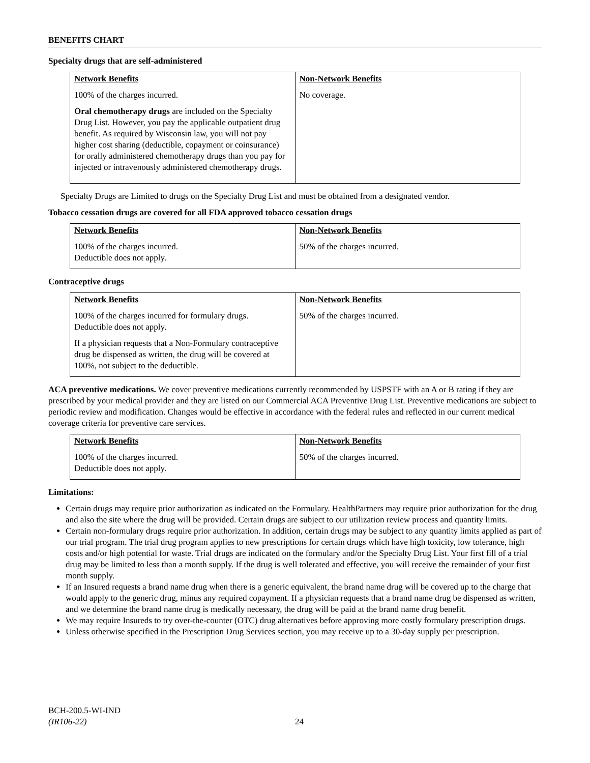BENEFITS CHART
Specialty drugs that are self-administered
| Network Benefits | Non-Network Benefits |
| --- | --- |
| 100% of the charges incurred. Oral chemotherapy drugs are included on the Specialty Drug List. However, you pay the applicable outpatient drug benefit. As required by Wisconsin law, you will not pay higher cost sharing (deductible, copayment or coinsurance) for orally administered chemotherapy drugs than you pay for injected or intravenously administered chemotherapy drugs. | No coverage. |
Specialty Drugs are Limited to drugs on the Specialty Drug List and must be obtained from a designated vendor.
Tobacco cessation drugs are covered for all FDA approved tobacco cessation drugs
| Network Benefits | Non-Network Benefits |
| --- | --- |
| 100% of the charges incurred. Deductible does not apply. | 50% of the charges incurred. |
Contraceptive drugs
| Network Benefits | Non-Network Benefits |
| --- | --- |
| 100% of the charges incurred for formulary drugs. Deductible does not apply. If a physician requests that a Non-Formulary contraceptive drug be dispensed as written, the drug will be covered at 100%, not subject to the deductible. | 50% of the charges incurred. |
ACA preventive medications. We cover preventive medications currently recommended by USPSTF with an A or B rating if they are prescribed by your medical provider and they are listed on our Commercial ACA Preventive Drug List. Preventive medications are subject to periodic review and modification. Changes would be effective in accordance with the federal rules and reflected in our current medical coverage criteria for preventive care services.
| Network Benefits | Non-Network Benefits |
| --- | --- |
| 100% of the charges incurred. Deductible does not apply. | 50% of the charges incurred. |
Limitations:
Certain drugs may require prior authorization as indicated on the Formulary. HealthPartners may require prior authorization for the drug and also the site where the drug will be provided. Certain drugs are subject to our utilization review process and quantity limits.
Certain non-formulary drugs require prior authorization. In addition, certain drugs may be subject to any quantity limits applied as part of our trial program. The trial drug program applies to new prescriptions for certain drugs which have high toxicity, low tolerance, high costs and/or high potential for waste. Trial drugs are indicated on the formulary and/or the Specialty Drug List. Your first fill of a trial drug may be limited to less than a month supply. If the drug is well tolerated and effective, you will receive the remainder of your first month supply.
If an Insured requests a brand name drug when there is a generic equivalent, the brand name drug will be covered up to the charge that would apply to the generic drug, minus any required copayment. If a physician requests that a brand name drug be dispensed as written, and we determine the brand name drug is medically necessary, the drug will be paid at the brand name drug benefit.
We may require Insureds to try over-the-counter (OTC) drug alternatives before approving more costly formulary prescription drugs.
Unless otherwise specified in the Prescription Drug Services section, you may receive up to a 30-day supply per prescription.
BCH-200.5-WI-IND
(IR106-22)
24